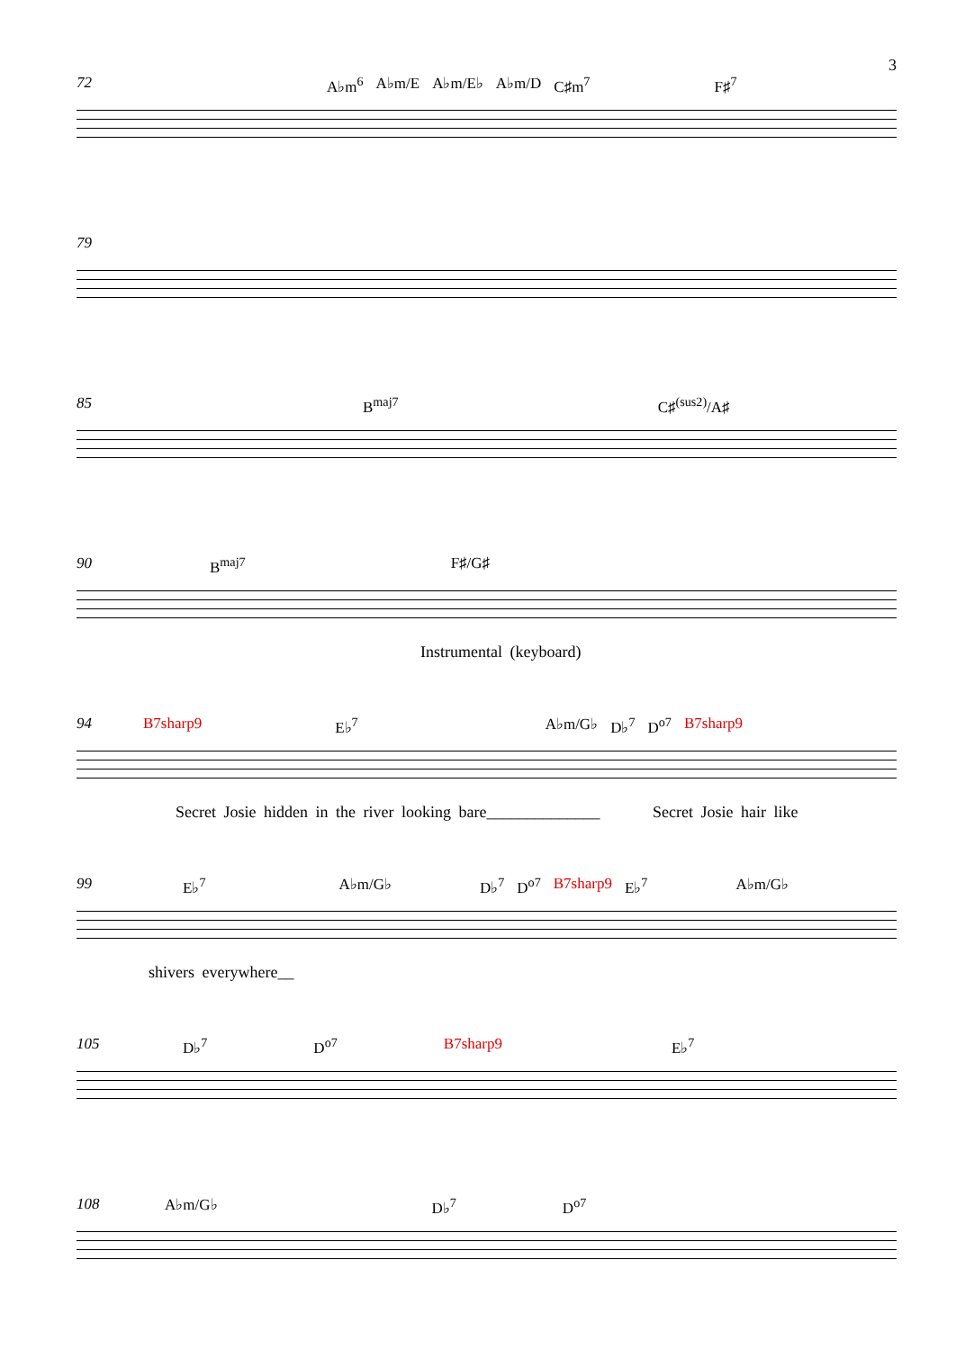3
72 A♭m<sup>6</sup> A♭m/E A♭m/E♭ A♭m/D C♯m<sup>7</sup> F♯<sup>7</sup>
79
85 B<sup>maj7</sup> C♯<sup>(sus2)</sup>/A♯
90 B<sup>maj7</sup> F♯/G♯
Instrumental (keyboard)
94 B7sharp9 E♭<sup>7</sup> A♭m/G♭ D♭<sup>7</sup> D<sup>o7</sup> B7sharp9
Secret Josie hidden in the river looking bare______________ Secret Josie hair like
99 E♭<sup>7</sup> A♭m/G♭ D♭<sup>7</sup> D<sup>o7</sup> B7sharp9 E♭<sup>7</sup> A♭m/G♭
shivers everywhere__
105 D♭<sup>7</sup> D<sup>o7</sup> B7sharp9 E♭<sup>7</sup>
108 A♭m/G♭ D♭<sup>7</sup> D<sup>o7</sup>